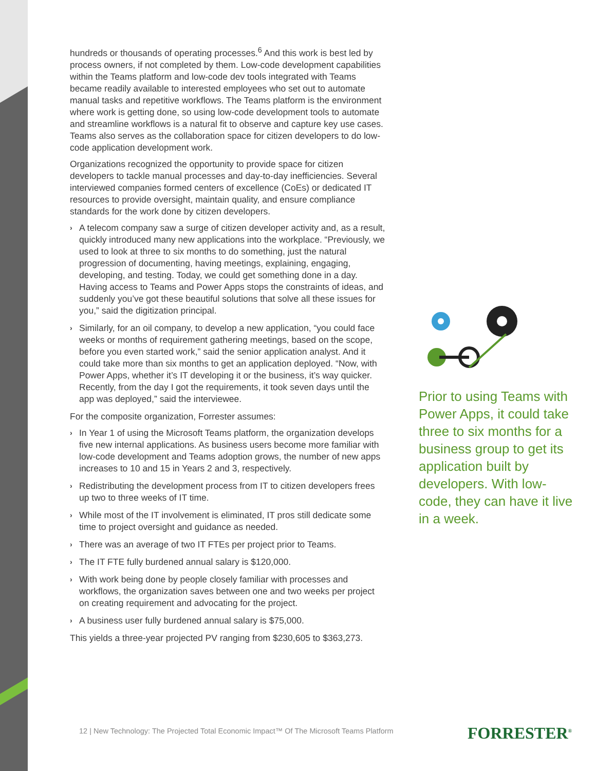hundreds or thousands of operating processes.<sup>6</sup> And this work is best led by process owners, if not completed by them. Low-code development capabilities within the Teams platform and low-code dev tools integrated with Teams became readily available to interested employees who set out to automate manual tasks and repetitive workflows. The Teams platform is the environment where work is getting done, so using low-code development tools to automate and streamline workflows is a natural fit to observe and capture key use cases. Teams also serves as the collaboration space for citizen developers to do low-code application development work.
Organizations recognized the opportunity to provide space for citizen developers to tackle manual processes and day-to-day inefficiencies. Several interviewed companies formed centers of excellence (CoEs) or dedicated IT resources to provide oversight, maintain quality, and ensure compliance standards for the work done by citizen developers.
› A telecom company saw a surge of citizen developer activity and, as a result, quickly introduced many new applications into the workplace. “Previously, we used to look at three to six months to do something, just the natural progression of documenting, having meetings, explaining, engaging, developing, and testing. Today, we could get something done in a day. Having access to Teams and Power Apps stops the constraints of ideas, and suddenly you’ve got these beautiful solutions that solve all these issues for you,” said the digitization principal.
› Similarly, for an oil company, to develop a new application, “you could face weeks or months of requirement gathering meetings, based on the scope, before you even started work,” said the senior application analyst. And it could take more than six months to get an application deployed. “Now, with Power Apps, whether it’s IT developing it or the business, it’s way quicker. Recently, from the day I got the requirements, it took seven days until the app was deployed,” said the interviewee.
For the composite organization, Forrester assumes:
› In Year 1 of using the Microsoft Teams platform, the organization develops five new internal applications. As business users become more familiar with low-code development and Teams adoption grows, the number of new apps increases to 10 and 15 in Years 2 and 3, respectively.
› Redistributing the development process from IT to citizen developers frees up two to three weeks of IT time.
› While most of the IT involvement is eliminated, IT pros still dedicate some time to project oversight and guidance as needed.
› There was an average of two IT FTEs per project prior to Teams.
› The IT FTE fully burdened annual salary is $120,000.
› With work being done by people closely familiar with processes and workflows, the organization saves between one and two weeks per project on creating requirement and advocating for the project.
› A business user fully burdened annual salary is $75,000.
This yields a three-year projected PV ranging from $230,605 to $363,273.
Prior to using Teams with Power Apps, it could take three to six months for a business group to get its application built by developers. With low-code, they can have it live in a week.
12 | New Technology: The Projected Total Economic Impact™ Of The Microsoft Teams Platform
FORRESTER<sup>®</sup>